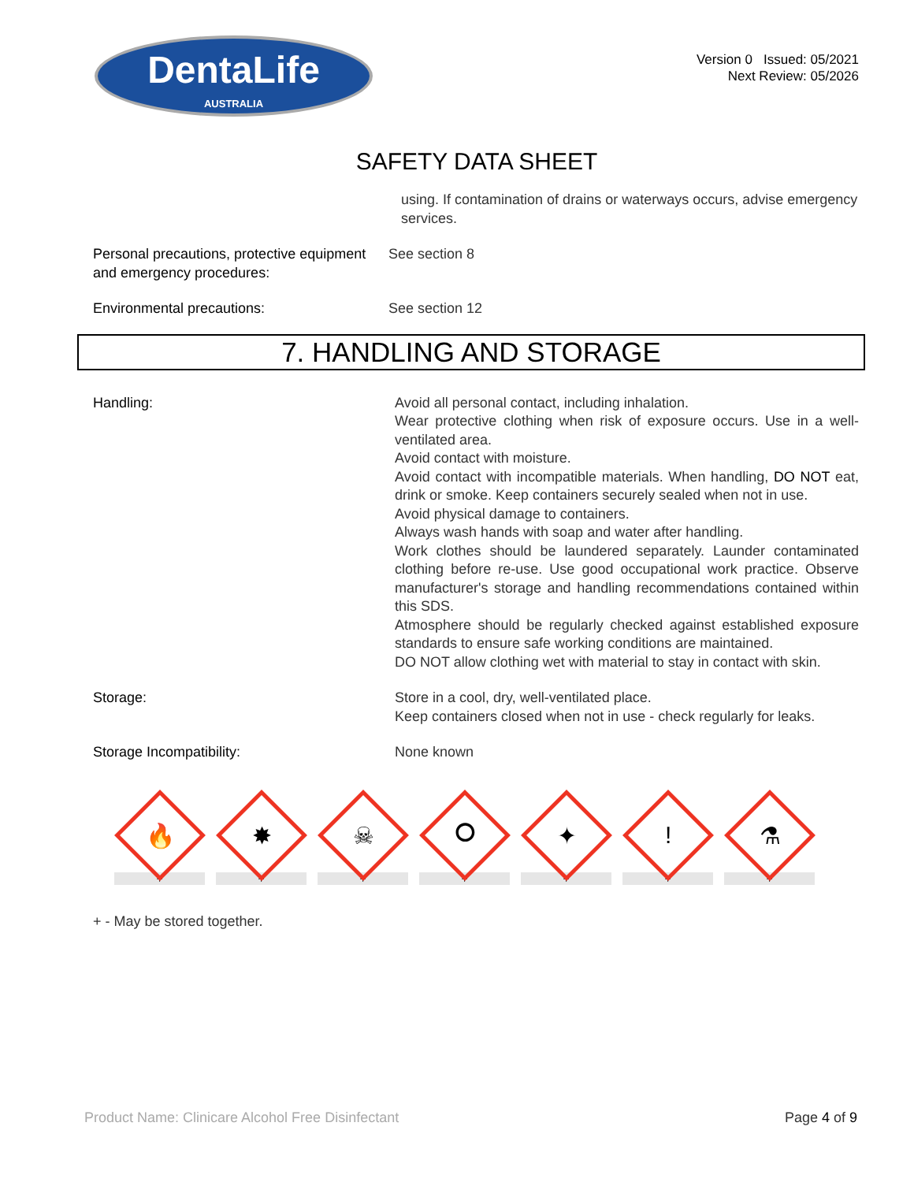DentaLife
AUSTRALIA
Version 0 Issued: 05/2021
Next Review: 05/2026
SAFETY DATA SHEET
using. If contamination of drains or waterways occurs, advise emergency services.
Personal precautions, protective equipment and emergency procedures:
See section 8
Environmental precautions: See section 12
7. HANDLING AND STORAGE
Handling: Avoid all personal contact, including inhalation.
Wear protective clothing when risk of exposure occurs. Use in a well-ventilated area.
Avoid contact with moisture.
Avoid contact with incompatible materials. When handling, DO NOT eat, drink or smoke. Keep containers securely sealed when not in use.
Avoid physical damage to containers.
Always wash hands with soap and water after handling.
Work clothes should be laundered separately. Launder contaminated clothing before re-use. Use good occupational work practice. Observe manufacturer's storage and handling recommendations contained within this SDS.
Atmosphere should be regularly checked against established exposure standards to ensure safe working conditions are maintained.
DO NOT allow clothing wet with material to stay in contact with skin.
Storage: Store in a cool, dry, well-ventilated place.
Keep containers closed when not in use - check regularly for leaks.
Storage Incompatibility: None known
🔥
+
✸
+
☠
+
⭘
+
✦
+
!
+
⚗
+
+ - May be stored together.
Product Name: Clinicare Alcohol Free Disinfectant Page 4 of 9